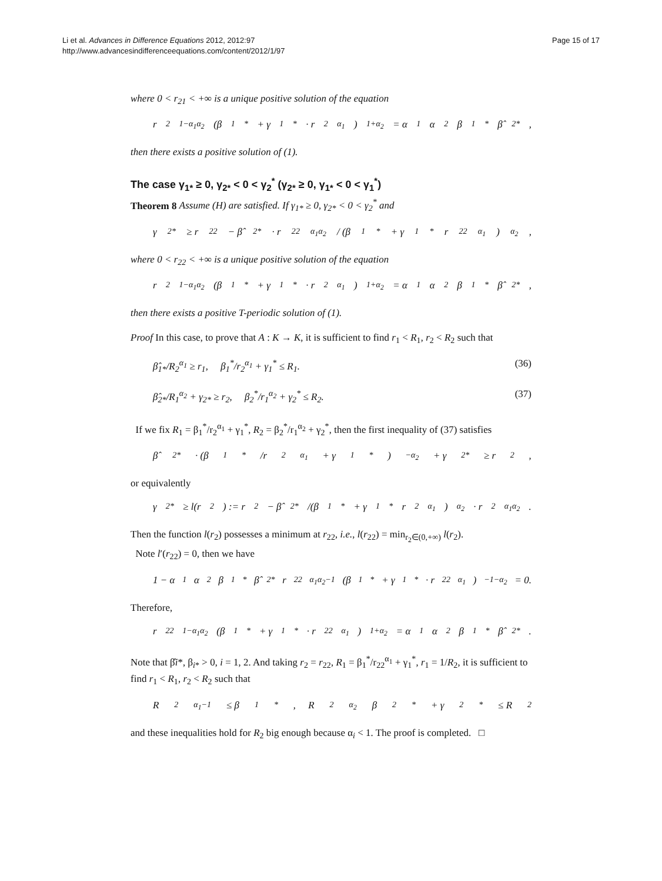Li et al. Advances in Difference Equations 2012, 2012:97
http://www.advancesindifferenceequations.com/content/2012/1/97
Page 15 of 17
where 0 < r<sub>21</sub> < +∞ is a unique positive solution of the equation
r<sub>2</sub><sup>1−α<sub>1</sub>α<sub>2</sub></sup>(β<sub>1</sub><sup>*</sup> + γ<sub>1</sub><sup>*</sup> · r<sub>2</sub><sup>α<sub>1</sub></sup>)<sup>1+α<sub>2</sub></sup> = α<sub>1</sub>α<sub>2</sub>β<sub>1</sub><sup>*</sup>β̂<sub>2*</sub>,
then there exists a positive solution of (1).
The case γ<sub>1*</sub> ≥ 0, γ<sub>2*</sub> < 0 < γ<sub>2</sub><sup>*</sup> (γ<sub>2*</sub> ≥ 0, γ<sub>1*</sub> < 0 < γ<sub>1</sub><sup>*</sup>)
Theorem 8 Assume (H) are satisfied. If γ<sub>1*</sub> ≥ 0, γ<sub>2*</sub> < 0 < γ<sub>2</sub><sup>*</sup> and
γ<sub>2*</sub> ≥ r<sub>22</sub> − β̂<sub>2*</sub> · r<sub>22</sub><sup>α<sub>1</sub>α<sub>2</sub></sup> / (β<sub>1</sub><sup>*</sup> + γ<sub>1</sub><sup>*</sup>r<sub>22</sub><sup>α<sub>1</sub></sup>)<sup>α<sub>2</sub></sup>,
where 0 < r<sub>22</sub> < +∞ is a unique positive solution of the equation
r<sub>2</sub><sup>1−α<sub>1</sub>α<sub>2</sub></sup>(β<sub>1</sub><sup>*</sup> + γ<sub>1</sub><sup>*</sup> · r<sub>2</sub><sup>α<sub>1</sub></sup>)<sup>1+α<sub>2</sub></sup> = α<sub>1</sub>α<sub>2</sub>β<sub>1</sub><sup>*</sup>β̂<sub>2*</sub>,
then there exists a positive T-periodic solution of (1).
Proof In this case, to prove that A : K → K, it is sufficient to find r<sub>1</sub> < R<sub>1</sub>, r<sub>2</sub> < R<sub>2</sub> such that
β̂<sub>1*</sub>/R<sub>2</sub><sup>α<sub>1</sub></sup> ≥ r<sub>1</sub>, β<sub>1</sub><sup>*</sup>/r<sub>2</sub><sup>α<sub>1</sub></sup> + γ<sub>1</sub><sup>*</sup> ≤ R<sub>1</sub>. (36)
β̂<sub>2*</sub>/R<sub>1</sub><sup>α<sub>2</sub></sup> + γ<sub>2*</sub> ≥ r<sub>2</sub>, β<sub>2</sub><sup>*</sup>/r<sub>1</sub><sup>α<sub>2</sub></sup> + γ<sub>2</sub><sup>*</sup> ≤ R<sub>2</sub>. (37)
If we fix R<sub>1</sub> = β<sub>1</sub><sup>*</sup>/r<sub>2</sub><sup>α<sub>1</sub></sup> + γ<sub>1</sub><sup>*</sup>, R<sub>2</sub> = β<sub>2</sub><sup>*</sup>/r<sub>1</sub><sup>α<sub>2</sub></sup> + γ<sub>2</sub><sup>*</sup>, then the first inequality of (37) satisfies
β̂<sub>2*</sub> · (β<sub>1</sub><sup>*</sup>/r<sub>2</sub><sup>α<sub>1</sub></sup> + γ<sub>1</sub><sup>*</sup>)<sup>−α<sub>2</sub></sup> + γ<sub>2*</sub> ≥ r<sub>2</sub>,
or equivalently
γ<sub>2*</sub> ≥ l(r<sub>2</sub>) := r<sub>2</sub> − β̂<sub>2*</sub>/(β<sub>1</sub><sup>*</sup> + γ<sub>1</sub><sup>*</sup>r<sub>2</sub><sup>α<sub>1</sub></sup>)<sup>α<sub>2</sub></sup> · r<sub>2</sub><sup>α<sub>1</sub>α<sub>2</sub></sup>.
Then the function l(r<sub>2</sub>) possesses a minimum at r<sub>22</sub>, i.e., l(r<sub>22</sub>) = min<sub>r<sub>2</sub>∈(0,+∞)</sub> l(r<sub>2</sub>).
Note l′(r<sub>22</sub>) = 0, then we have
1 − α<sub>1</sub>α<sub>2</sub>β<sub>1</sub><sup>*</sup>β̂<sub>2*</sub>r<sub>22</sub><sup>α<sub>1</sub>α<sub>2</sub>−1</sup>(β<sub>1</sub><sup>*</sup> + γ<sub>1</sub><sup>*</sup> · r<sub>22</sub><sup>α<sub>1</sub></sup>)<sup>−1−α<sub>2</sub></sup> = 0.
Therefore,
r<sub>22</sub><sup>1−α<sub>1</sub>α<sub>2</sub></sup>(β<sub>1</sub><sup>*</sup> + γ<sub>1</sub><sup>*</sup> · r<sub>22</sub><sup>α<sub>1</sub></sup>)<sup>1+α<sub>2</sub></sup> = α<sub>1</sub>α<sub>2</sub>β<sub>1</sub><sup>*</sup>β̂<sub>2*</sub>.
Note that β̂i*, β<sub>i*</sub> > 0, i = 1, 2. And taking r<sub>2</sub> = r<sub>22</sub>, R<sub>1</sub> = β<sub>1</sub><sup>*</sup>/r<sub>22</sub><sup>α<sub>1</sub></sup> + γ<sub>1</sub><sup>*</sup>, r<sub>1</sub> = 1/R<sub>2</sub>, it is sufficient to find r<sub>1</sub> < R<sub>1</sub>, r<sub>2</sub> < R<sub>2</sub> such that
R<sub>2</sub><sup>α<sub>1</sub>−1</sup> ≤ β<sub>1</sub><sup>*</sup>, R<sub>2</sub><sup>α<sub>2</sub></sup>β<sub>2</sub><sup>*</sup> + γ<sub>2</sub><sup>*</sup> ≤ R<sub>2</sub>
and these inequalities hold for R<sub>2</sub> big enough because α<sub>i</sub> < 1. The proof is completed. □